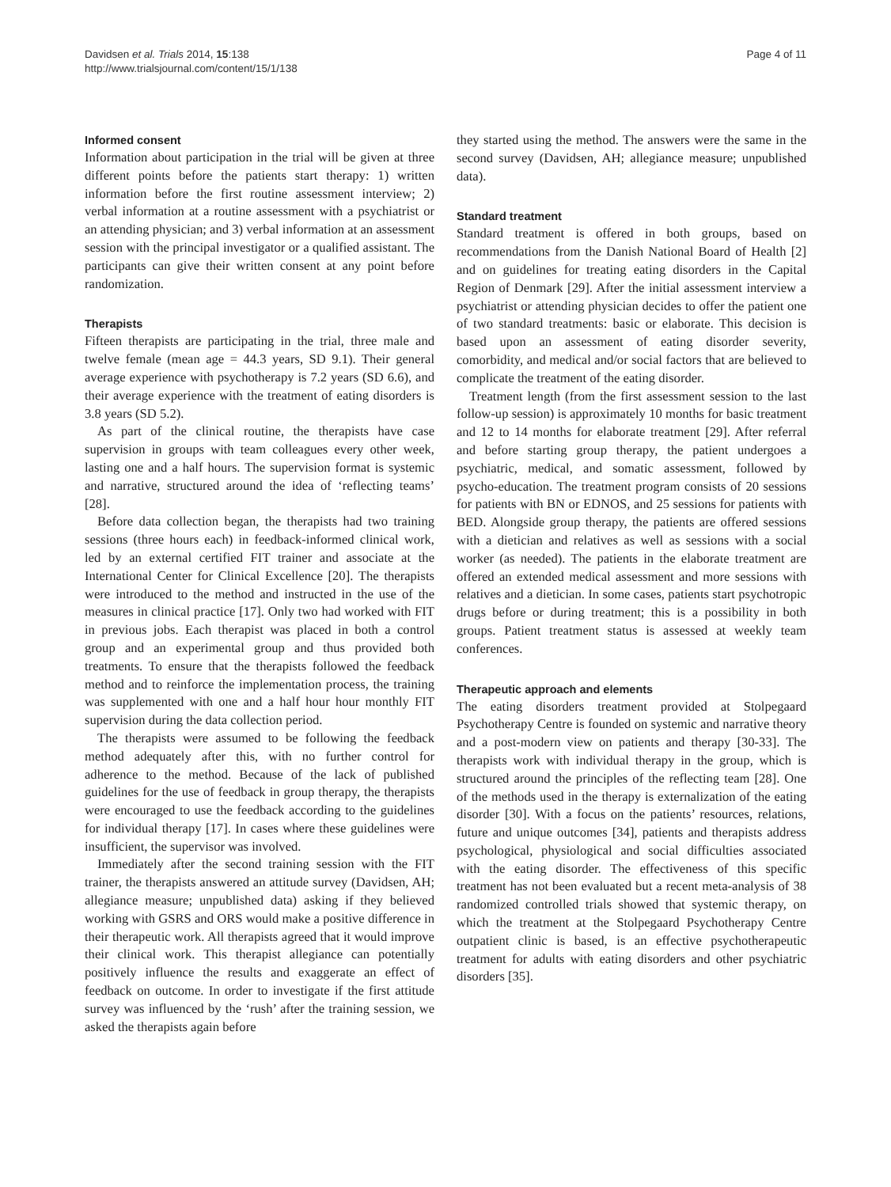Davidsen et al. Trials 2014, 15:138
http://www.trialsjournal.com/content/15/1/138
Page 4 of 11
Informed consent
Information about participation in the trial will be given at three different points before the patients start therapy: 1) written information before the first routine assessment interview; 2) verbal information at a routine assessment with a psychiatrist or an attending physician; and 3) verbal information at an assessment session with the principal investigator or a qualified assistant. The participants can give their written consent at any point before randomization.
Therapists
Fifteen therapists are participating in the trial, three male and twelve female (mean age = 44.3 years, SD 9.1). Their general average experience with psychotherapy is 7.2 years (SD 6.6), and their average experience with the treatment of eating disorders is 3.8 years (SD 5.2).
As part of the clinical routine, the therapists have case supervision in groups with team colleagues every other week, lasting one and a half hours. The supervision format is systemic and narrative, structured around the idea of ‘reflecting teams’ [28].
Before data collection began, the therapists had two training sessions (three hours each) in feedback-informed clinical work, led by an external certified FIT trainer and associate at the International Center for Clinical Excellence [20]. The therapists were introduced to the method and instructed in the use of the measures in clinical practice [17]. Only two had worked with FIT in previous jobs. Each therapist was placed in both a control group and an experimental group and thus provided both treatments. To ensure that the therapists followed the feedback method and to reinforce the implementation process, the training was supplemented with one and a half hour hour monthly FIT supervision during the data collection period.
The therapists were assumed to be following the feedback method adequately after this, with no further control for adherence to the method. Because of the lack of published guidelines for the use of feedback in group therapy, the therapists were encouraged to use the feedback according to the guidelines for individual therapy [17]. In cases where these guidelines were insufficient, the supervisor was involved.
Immediately after the second training session with the FIT trainer, the therapists answered an attitude survey (Davidsen, AH; allegiance measure; unpublished data) asking if they believed working with GSRS and ORS would make a positive difference in their therapeutic work. All therapists agreed that it would improve their clinical work. This therapist allegiance can potentially positively influence the results and exaggerate an effect of feedback on outcome. In order to investigate if the first attitude survey was influenced by the ‘rush’ after the training session, we asked the therapists again before
they started using the method. The answers were the same in the second survey (Davidsen, AH; allegiance measure; unpublished data).
Standard treatment
Standard treatment is offered in both groups, based on recommendations from the Danish National Board of Health [2] and on guidelines for treating eating disorders in the Capital Region of Denmark [29]. After the initial assessment interview a psychiatrist or attending physician decides to offer the patient one of two standard treatments: basic or elaborate. This decision is based upon an assessment of eating disorder severity, comorbidity, and medical and/or social factors that are believed to complicate the treatment of the eating disorder.
Treatment length (from the first assessment session to the last follow-up session) is approximately 10 months for basic treatment and 12 to 14 months for elaborate treatment [29]. After referral and before starting group therapy, the patient undergoes a psychiatric, medical, and somatic assessment, followed by psycho-education. The treatment program consists of 20 sessions for patients with BN or EDNOS, and 25 sessions for patients with BED. Alongside group therapy, the patients are offered sessions with a dietician and relatives as well as sessions with a social worker (as needed). The patients in the elaborate treatment are offered an extended medical assessment and more sessions with relatives and a dietician. In some cases, patients start psychotropic drugs before or during treatment; this is a possibility in both groups. Patient treatment status is assessed at weekly team conferences.
Therapeutic approach and elements
The eating disorders treatment provided at Stolpegaard Psychotherapy Centre is founded on systemic and narrative theory and a post-modern view on patients and therapy [30-33]. The therapists work with individual therapy in the group, which is structured around the principles of the reflecting team [28]. One of the methods used in the therapy is externalization of the eating disorder [30]. With a focus on the patients’ resources, relations, future and unique outcomes [34], patients and therapists address psychological, physiological and social difficulties associated with the eating disorder. The effectiveness of this specific treatment has not been evaluated but a recent meta-analysis of 38 randomized controlled trials showed that systemic therapy, on which the treatment at the Stolpegaard Psychotherapy Centre outpatient clinic is based, is an effective psychotherapeutic treatment for adults with eating disorders and other psychiatric disorders [35].